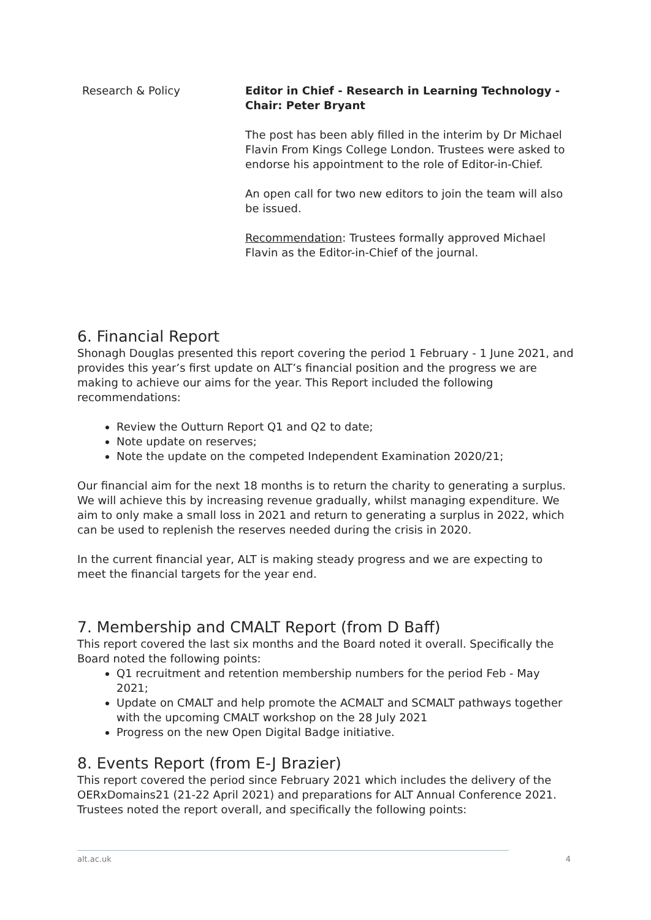| Research & Policy | Editor in Chief - Research in Learning Technology - Chair: Peter Bryant The post has been ably filled in the interim by Dr Michael Flavin From Kings College London. Trustees were asked to endorse his appointment to the role of Editor-in-Chief. An open call for two new editors to join the team will also be issued. Recommendation : Trustees formally approved Michael Flavin as the Editor-in-Chief of the journal. |
6. Financial Report
Shonagh Douglas presented this report covering the period 1 February - 1 June 2021, and provides this year’s first update on ALT’s financial position and the progress we are making to achieve our aims for the year. This Report included the following recommendations:
Review the Outturn Report Q1 and Q2 to date;
Note update on reserves;
Note the update on the competed Independent Examination 2020/21;
Our financial aim for the next 18 months is to return the charity to generating a surplus. We will achieve this by increasing revenue gradually, whilst managing expenditure. We aim to only make a small loss in 2021 and return to generating a surplus in 2022, which can be used to replenish the reserves needed during the crisis in 2020.
In the current financial year, ALT is making steady progress and we are expecting to meet the financial targets for the year end.
7. Membership and CMALT Report (from D Baff)
This report covered the last six months and the Board noted it overall. Specifically the Board noted the following points:
Q1 recruitment and retention membership numbers for the period Feb - May 2021;
Update on CMALT and help promote the ACMALT and SCMALT pathways together with the upcoming CMALT workshop on the 28 July 2021
Progress on the new Open Digital Badge initiative.
8. Events Report (from E-J Brazier)
This report covered the period since February 2021 which includes the delivery of the OERxDomains21 (21-22 April 2021) and preparations for ALT Annual Conference 2021. Trustees noted the report overall, and specifically the following points:
alt.ac.uk 4